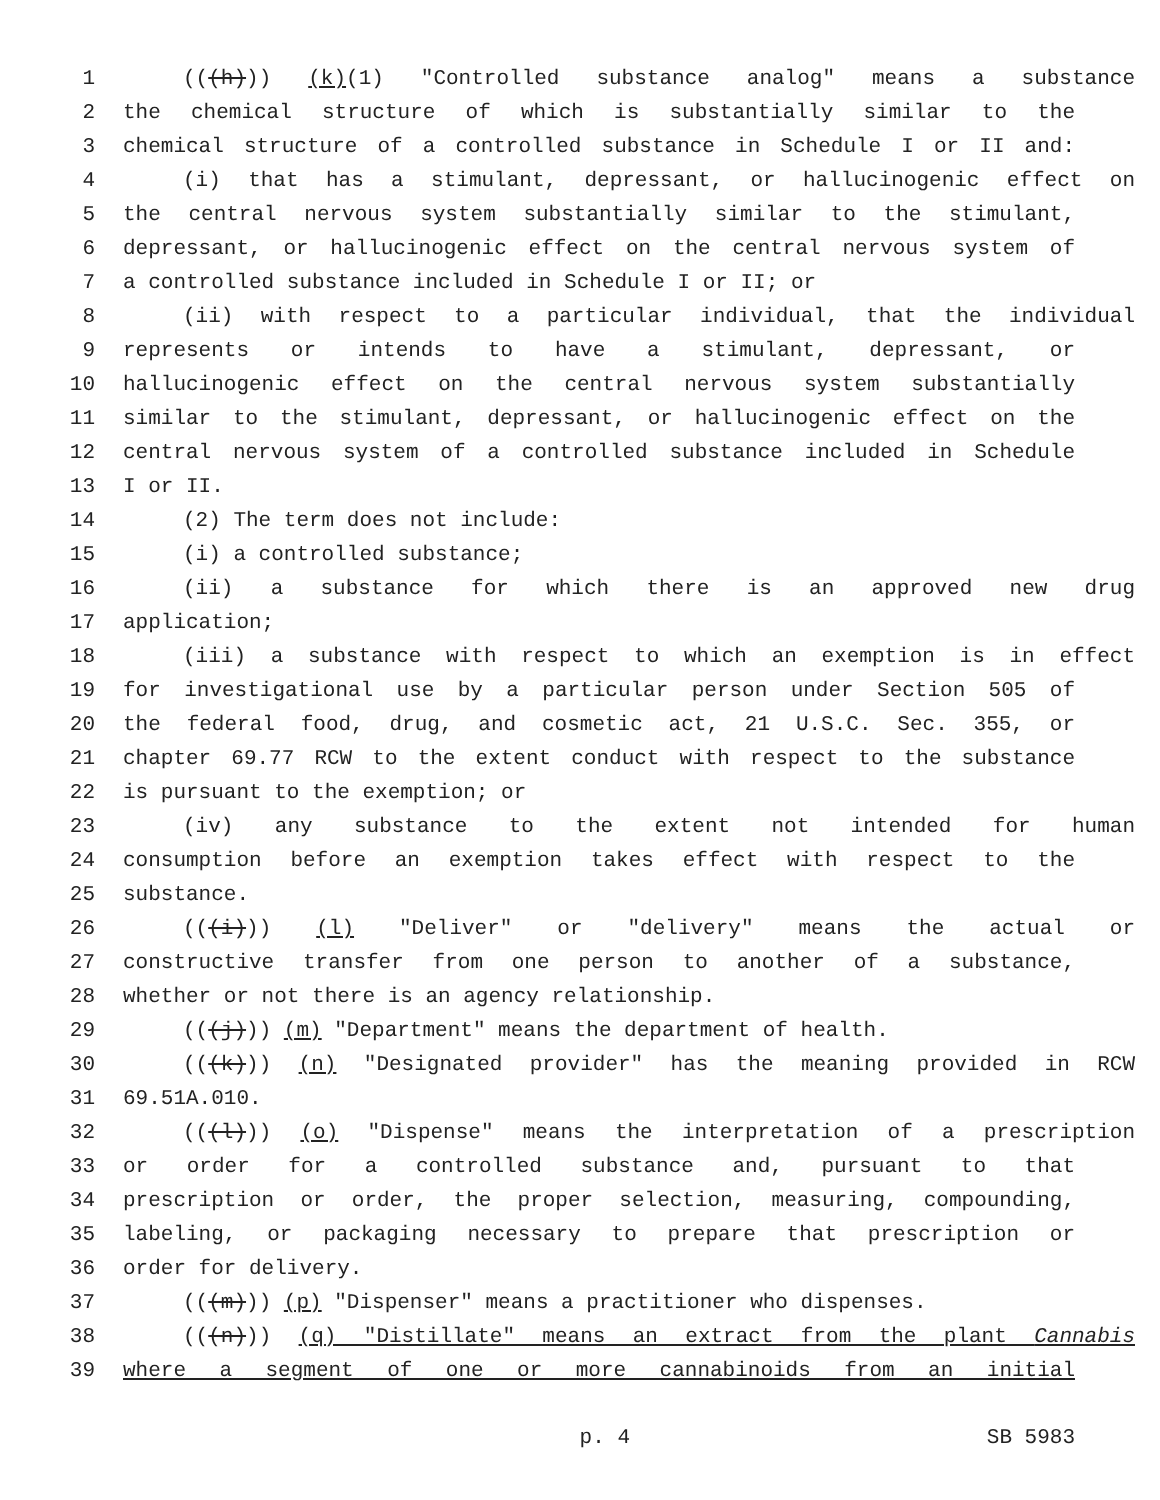1 (((h))) (k)(1) "Controlled substance analog" means a substance
2 the chemical structure of which is substantially similar to the
3 chemical structure of a controlled substance in Schedule I or II and:
4 (i) that has a stimulant, depressant, or hallucinogenic effect on
5 the central nervous system substantially similar to the stimulant,
6 depressant, or hallucinogenic effect on the central nervous system of
7 a controlled substance included in Schedule I or II; or
8 (ii) with respect to a particular individual, that the individual
9 represents or intends to have a stimulant, depressant, or
10 hallucinogenic effect on the central nervous system substantially
11 similar to the stimulant, depressant, or hallucinogenic effect on the
12 central nervous system of a controlled substance included in Schedule
13 I or II.
14 (2) The term does not include:
15 (i) a controlled substance;
16 (ii) a substance for which there is an approved new drug
17 application;
18 (iii) a substance with respect to which an exemption is in effect
19 for investigational use by a particular person under Section 505 of
20 the federal food, drug, and cosmetic act, 21 U.S.C. Sec. 355, or
21 chapter 69.77 RCW to the extent conduct with respect to the substance
22 is pursuant to the exemption; or
23 (iv) any substance to the extent not intended for human
24 consumption before an exemption takes effect with respect to the
25 substance.
26 (((i))) (l) "Deliver" or "delivery" means the actual or
27 constructive transfer from one person to another of a substance,
28 whether or not there is an agency relationship.
29 (((j))) (m) "Department" means the department of health.
30 (((k))) (n) "Designated provider" has the meaning provided in RCW
31 69.51A.010.
32 (((l))) (o) "Dispense" means the interpretation of a prescription
33 or order for a controlled substance and, pursuant to that
34 prescription or order, the proper selection, measuring, compounding,
35 labeling, or packaging necessary to prepare that prescription or
36 order for delivery.
37 (((m))) (p) "Dispenser" means a practitioner who dispenses.
38 (((n))) (q) "Distillate" means an extract from the plant Cannabis
39 where a segment of one or more cannabinoids from an initial
p. 4 SB 5983